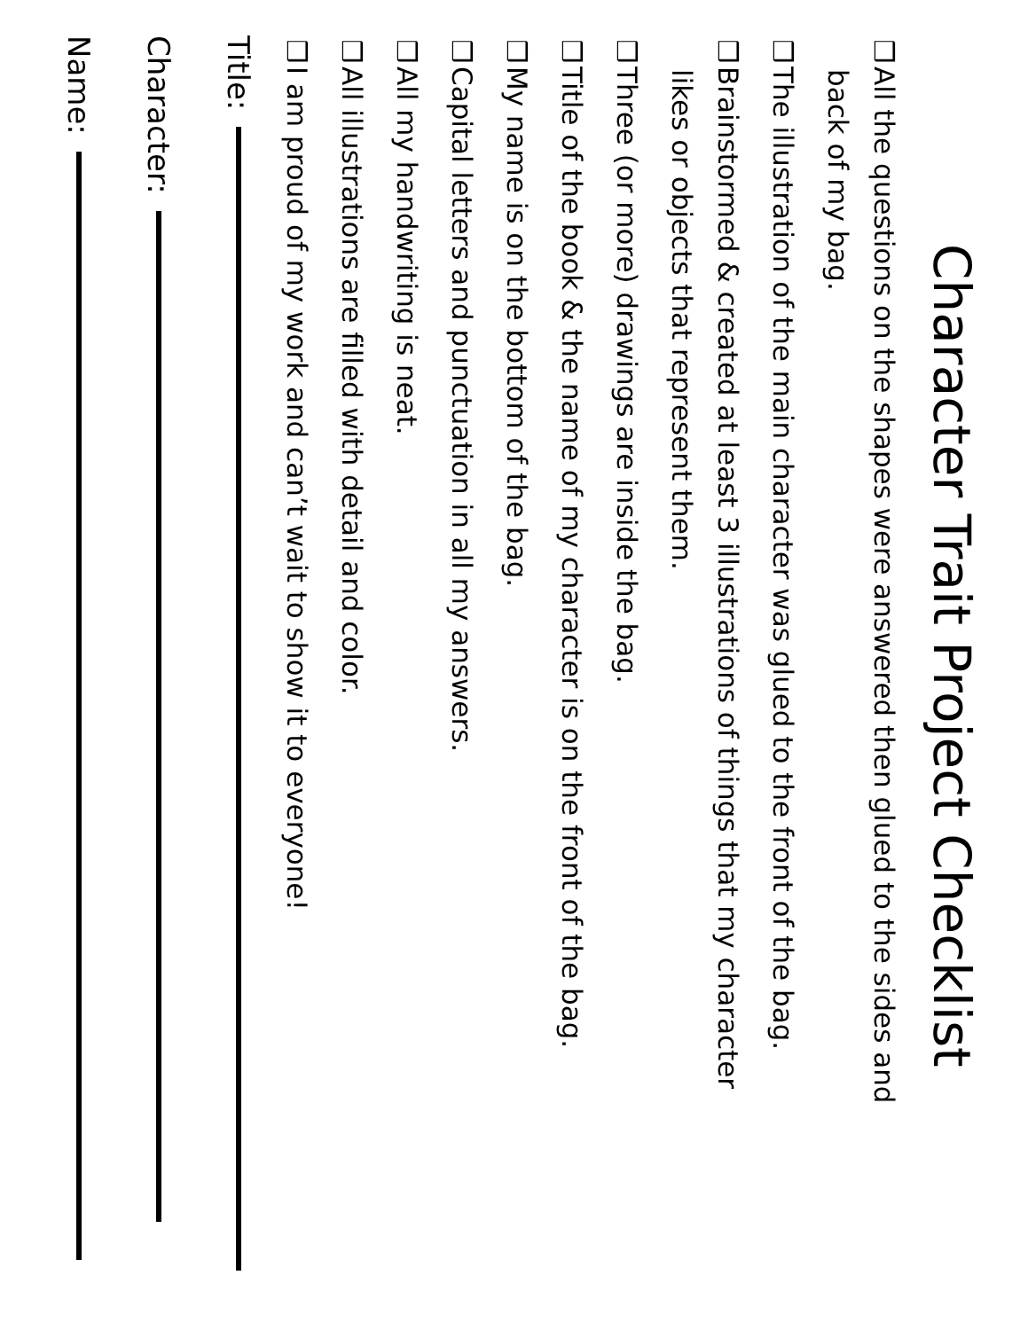Character Trait Project Checklist
❑All the questions on the shapes were answered then glued to the sides and
back of my bag.
❑The illustration of the main character was glued to the front of the bag.
❑Brainstormed & created at least 3 illustrations of things that my character
likes or objects that represent them.
❑Three (or more) drawings are inside the bag.
❑Title of the book & the name of my character is on the front of the bag.
❑My name is on the bottom of the bag.
❑Capital letters and punctuation in all my answers.
❑All my handwriting is neat.
❑All illustrations are filled with detail and color.
❑I am proud of my work and can’t wait to show it to everyone!
Title:
Character:
Name: